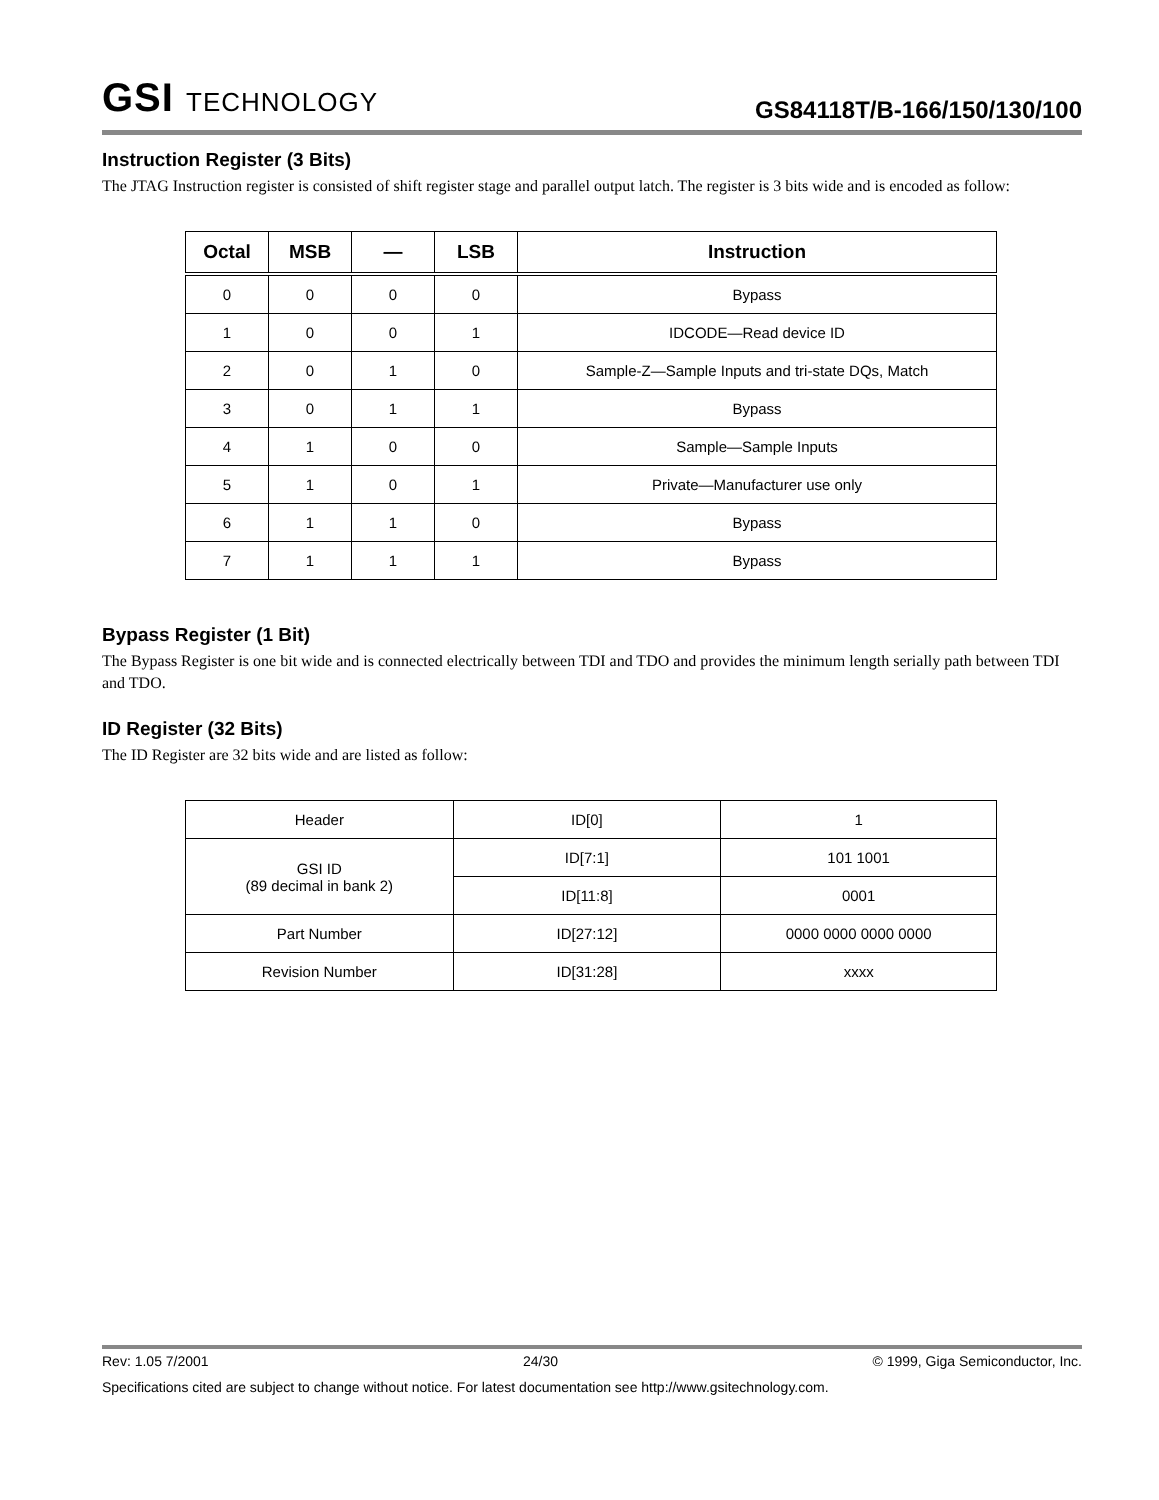GSI TECHNOLOGY
GS84118T/B-166/150/130/100
Instruction Register (3 Bits)
The JTAG Instruction register is consisted of shift register stage and parallel output latch. The register is 3 bits wide and is encoded as follow:
| Octal | MSB | — | LSB | Instruction |
| --- | --- | --- | --- | --- |
| 0 | 0 | 0 | 0 | Bypass |
| 1 | 0 | 0 | 1 | IDCODE—Read device ID |
| 2 | 0 | 1 | 0 | Sample-Z—Sample Inputs and tri-state DQs, Match |
| 3 | 0 | 1 | 1 | Bypass |
| 4 | 1 | 0 | 0 | Sample—Sample Inputs |
| 5 | 1 | 0 | 1 | Private—Manufacturer use only |
| 6 | 1 | 1 | 0 | Bypass |
| 7 | 1 | 1 | 1 | Bypass |
Bypass Register (1 Bit)
The Bypass Register is one bit wide and is connected electrically between TDI and TDO and provides the minimum length serially path between TDI and TDO.
ID Register (32 Bits)
The ID Register are 32 bits wide and are listed as follow:
| Header | ID[0] | 1 |
| GSI ID (89 decimal in bank 2) | ID[7:1] | 101 1001 |
| | ID[11:8] | 0001 |
| Part Number | ID[27:12] | 0000 0000 0000 0000 |
| Revision Number | ID[31:28] | xxxx |
Rev: 1.05 7/2001 24/30 © 1999, Giga Semiconductor, Inc.
Specifications cited are subject to change without notice. For latest documentation see http://www.gsitechnology.com.